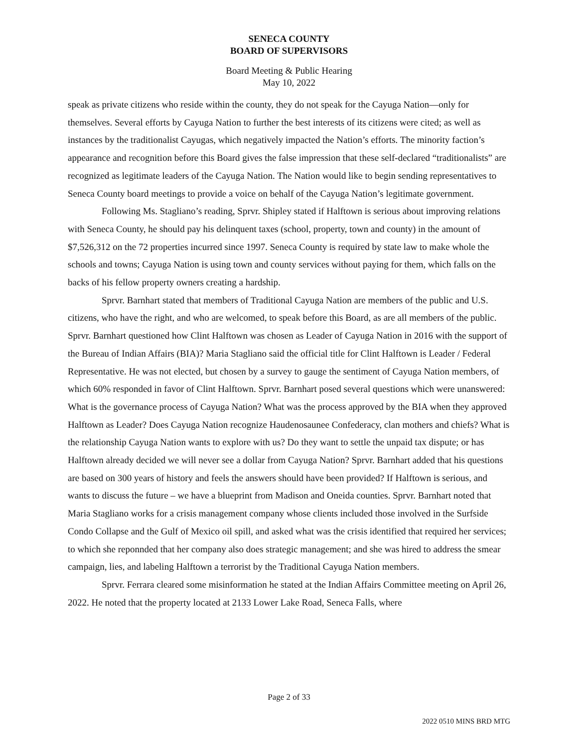SENECA COUNTY
BOARD OF SUPERVISORS
Board Meeting & Public Hearing
May 10, 2022
speak as private citizens who reside within the county, they do not speak for the Cayuga Nation—only for themselves. Several efforts by Cayuga Nation to further the best interests of its citizens were cited; as well as instances by the traditionalist Cayugas, which negatively impacted the Nation’s efforts. The minority faction’s appearance and recognition before this Board gives the false impression that these self-declared “traditionalists” are recognized as legitimate leaders of the Cayuga Nation. The Nation would like to begin sending representatives to Seneca County board meetings to provide a voice on behalf of the Cayuga Nation’s legitimate government.
Following Ms. Stagliano’s reading, Sprvr. Shipley stated if Halftown is serious about improving relations with Seneca County, he should pay his delinquent taxes (school, property, town and county) in the amount of $7,526,312 on the 72 properties incurred since 1997. Seneca County is required by state law to make whole the schools and towns; Cayuga Nation is using town and county services without paying for them, which falls on the backs of his fellow property owners creating a hardship.
Sprvr. Barnhart stated that members of Traditional Cayuga Nation are members of the public and U.S. citizens, who have the right, and who are welcomed, to speak before this Board, as are all members of the public. Sprvr. Barnhart questioned how Clint Halftown was chosen as Leader of Cayuga Nation in 2016 with the support of the Bureau of Indian Affairs (BIA)? Maria Stagliano said the official title for Clint Halftown is Leader / Federal Representative. He was not elected, but chosen by a survey to gauge the sentiment of Cayuga Nation members, of which 60% responded in favor of Clint Halftown. Sprvr. Barnhart posed several questions which were unanswered: What is the governance process of Cayuga Nation? What was the process approved by the BIA when they approved Halftown as Leader? Does Cayuga Nation recognize Haudenosaunee Confederacy, clan mothers and chiefs? What is the relationship Cayuga Nation wants to explore with us? Do they want to settle the unpaid tax dispute; or has Halftown already decided we will never see a dollar from Cayuga Nation? Sprvr. Barnhart added that his questions are based on 300 years of history and feels the answers should have been provided? If Halftown is serious, and wants to discuss the future – we have a blueprint from Madison and Oneida counties. Sprvr. Barnhart noted that Maria Stagliano works for a crisis management company whose clients included those involved in the Surfside Condo Collapse and the Gulf of Mexico oil spill, and asked what was the crisis identified that required her services; to which she reponnded that her company also does strategic management; and she was hired to address the smear campaign, lies, and labeling Halftown a terrorist by the Traditional Cayuga Nation members.
Sprvr. Ferrara cleared some misinformation he stated at the Indian Affairs Committee meeting on April 26, 2022. He noted that the property located at 2133 Lower Lake Road, Seneca Falls, where
Page 2 of 33
2022 0510 MINS BRD MTG